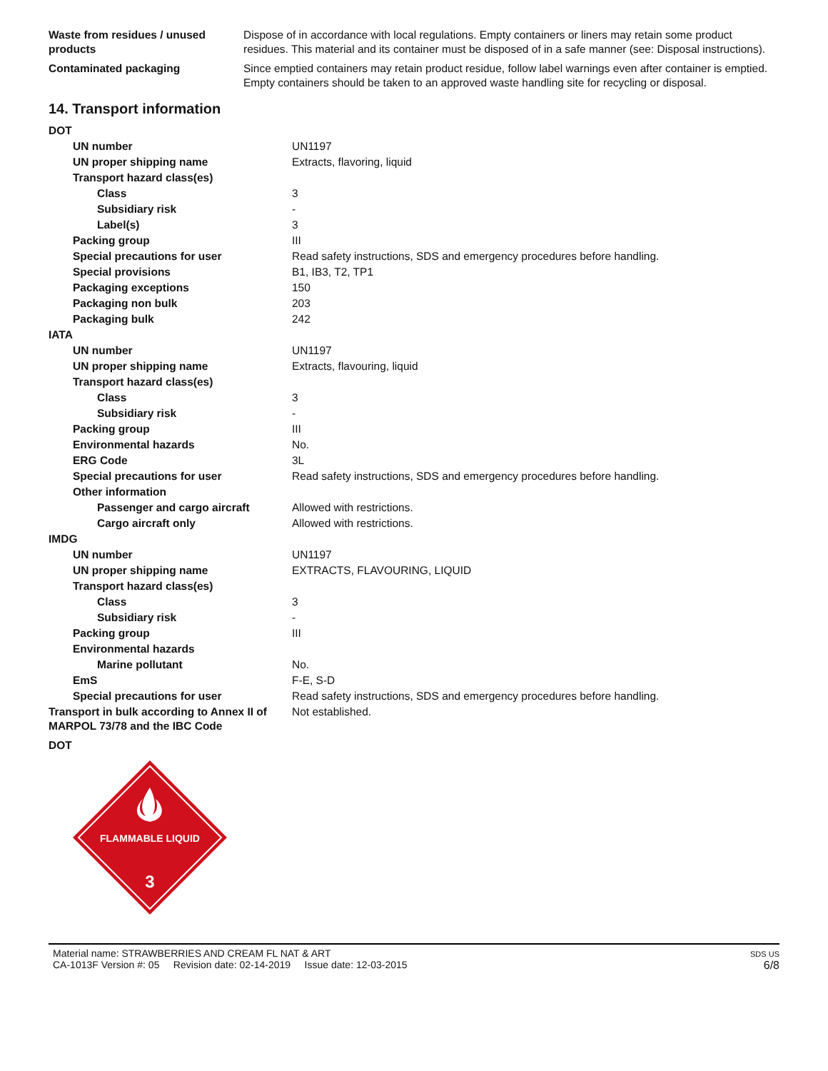| Waste from residues / unused products | Dispose of in accordance with local regulations. Empty containers or liners may retain some product residues. This material and its container must be disposed of in a safe manner (see: Disposal instructions). |
| Contaminated packaging | Since emptied containers may retain product residue, follow label warnings even after container is emptied. Empty containers should be taken to an approved waste handling site for recycling or disposal. |
14. Transport information
| DOT | |
| UN number | UN1197 |
| UN proper shipping name | Extracts, flavoring, liquid |
| Transport hazard class(es) | |
| Class | 3 |
| Subsidiary risk | - |
| Label(s) | 3 |
| Packing group | III |
| Special precautions for user | Read safety instructions, SDS and emergency procedures before handling. |
| Special provisions | B1, IB3, T2, TP1 |
| Packaging exceptions | 150 |
| Packaging non bulk | 203 |
| Packaging bulk | 242 |
| IATA | |
| UN number | UN1197 |
| UN proper shipping name | Extracts, flavouring, liquid |
| Transport hazard class(es) | |
| Class | 3 |
| Subsidiary risk | - |
| Packing group | III |
| Environmental hazards | No. |
| ERG Code | 3L |
| Special precautions for user | Read safety instructions, SDS and emergency procedures before handling. |
| Other information | |
| Passenger and cargo aircraft | Allowed with restrictions. |
| Cargo aircraft only | Allowed with restrictions. |
| IMDG | |
| UN number | UN1197 |
| UN proper shipping name | EXTRACTS, FLAVOURING, LIQUID |
| Transport hazard class(es) | |
| Class | 3 |
| Subsidiary risk | - |
| Packing group | III |
| Environmental hazards | |
| Marine pollutant | No. |
| EmS | F-E, S-D |
| Special precautions for user | Read safety instructions, SDS and emergency procedures before handling. |
| Transport in bulk according to Annex II of MARPOL 73/78 and the IBC Code | Not established. |
| DOT | |
FLAMMABLE LIQUID
3
Material name: STRAWBERRIES AND CREAM FL NAT & ART
CA-1013F Version #: 05 Revision date: 02-14-2019 Issue date: 12-03-2015
SDS US
6/8